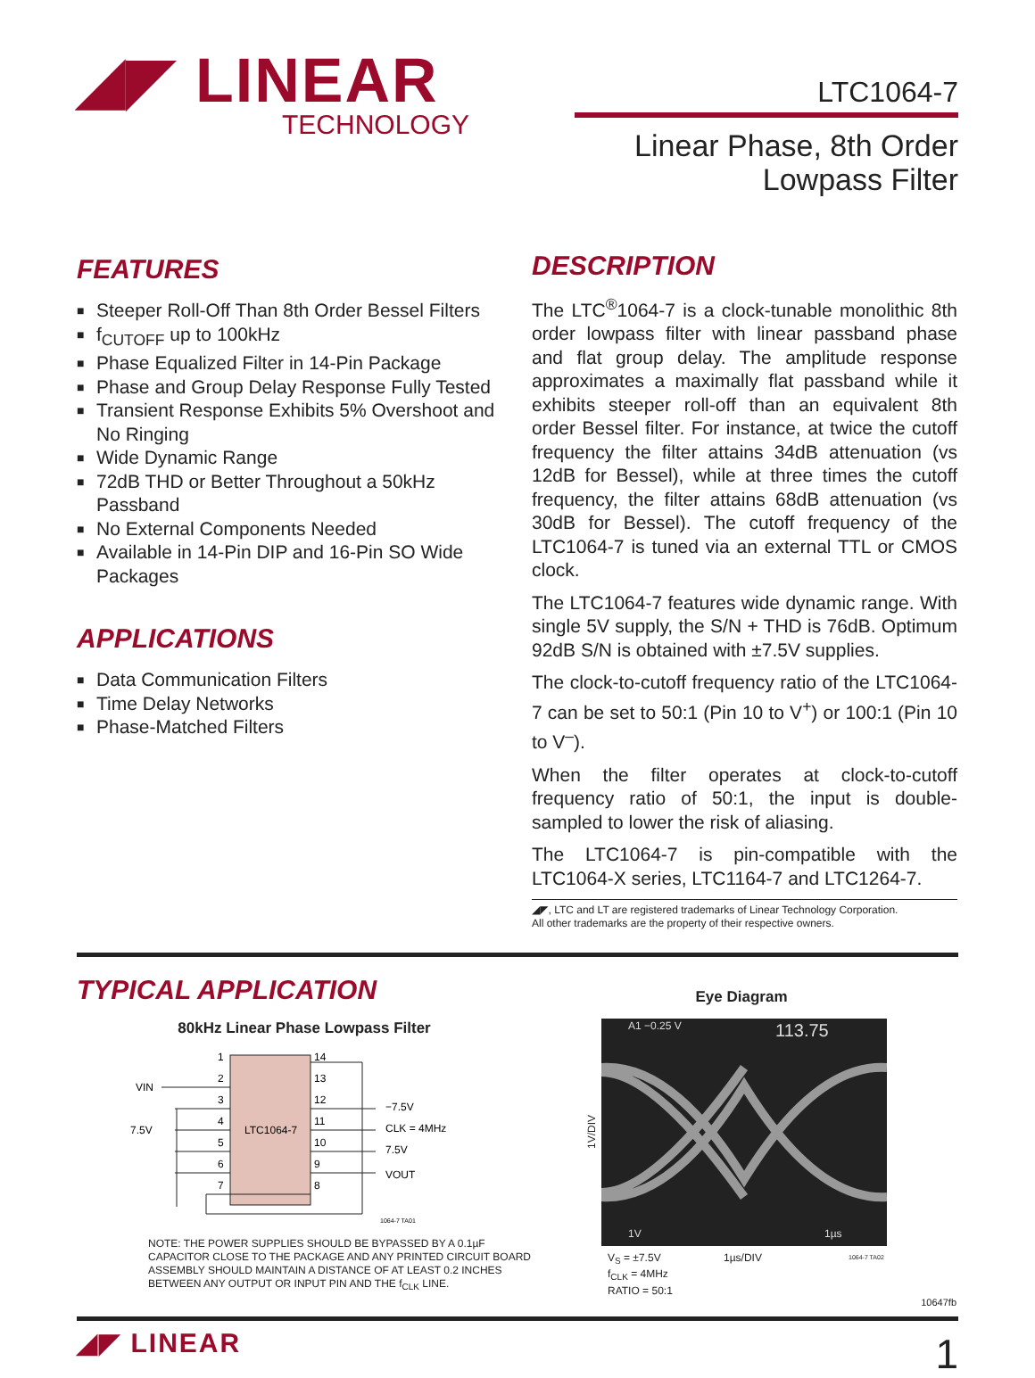◢◤ LINEAR
TECHNOLOGY
LTC1064-7
Linear Phase, 8th Order
Lowpass Filter
FEATURES
■ Steeper Roll-Off Than 8th Order Bessel Filters
■ f<sub>CUTOFF</sub> up to 100kHz
■ Phase Equalized Filter in 14-Pin Package
■ Phase and Group Delay Response Fully Tested
■ Transient Response Exhibits 5% Overshoot and No Ringing
■ Wide Dynamic Range
■ 72dB THD or Better Throughout a 50kHz Passband
■ No External Components Needed
■ Available in 14-Pin DIP and 16-Pin SO Wide Packages
APPLICATIONS
■ Data Communication Filters
■ Time Delay Networks
■ Phase-Matched Filters
DESCRIPTION
The LTC<sup>®</sup>1064-7 is a clock-tunable monolithic 8th order lowpass filter with linear passband phase and flat group delay. The amplitude response approximates a maximally flat passband while it exhibits steeper roll-off than an equivalent 8th order Bessel filter. For instance, at twice the cutoff frequency the filter attains 34dB attenuation (vs 12dB for Bessel), while at three times the cutoff frequency, the filter attains 68dB attenuation (vs 30dB for Bessel). The cutoff frequency of the LTC1064-7 is tuned via an external TTL or CMOS clock.
The LTC1064-7 features wide dynamic range. With single 5V supply, the S/N + THD is 76dB. Optimum 92dB S/N is obtained with ±7.5V supplies.
The clock-to-cutoff frequency ratio of the LTC1064-7 can be set to 50:1 (Pin 10 to V<sup>+</sup>) or 100:1 (Pin 10 to V<sup>–</sup>).
When the filter operates at clock-to-cutoff frequency ratio of 50:1, the input is double-sampled to lower the risk of aliasing.
The LTC1064-7 is pin-compatible with the LTC1064-X series, LTC1164-7 and LTC1264-7.
◢◤, LTC and LT are registered trademarks of Linear Technology Corporation.
All other trademarks are the property of their respective owners.
TYPICAL APPLICATION
80kHz Linear Phase Lowpass Filter
LTC1064-7
VIN
7.5V
−7.5V
CLK = 4MHz
7.5V
VOUT
1
2
3
4
5
6
7
14
13
12
11
10
9
8
1064-7 TA01
NOTE: THE POWER SUPPLIES SHOULD BE BYPASSED BY A 0.1µF CAPACITOR CLOSE TO THE PACKAGE AND ANY PRINTED CIRCUIT BOARD ASSEMBLY SHOULD MAINTAIN A DISTANCE OF AT LEAST 0.2 INCHES BETWEEN ANY OUTPUT OR INPUT PIN AND THE f<sub>CLK</sub> LINE.
Eye Diagram
1V/DIV
A1 −0.25 V
113.75
1V
1µs
V<sub>S</sub> = ±7.5V
f<sub>CLK</sub> = 4MHz
RATIO = 50:1
1µs/DIV
1064-7 TA02
10647fb
◢◤ LINEAR
1